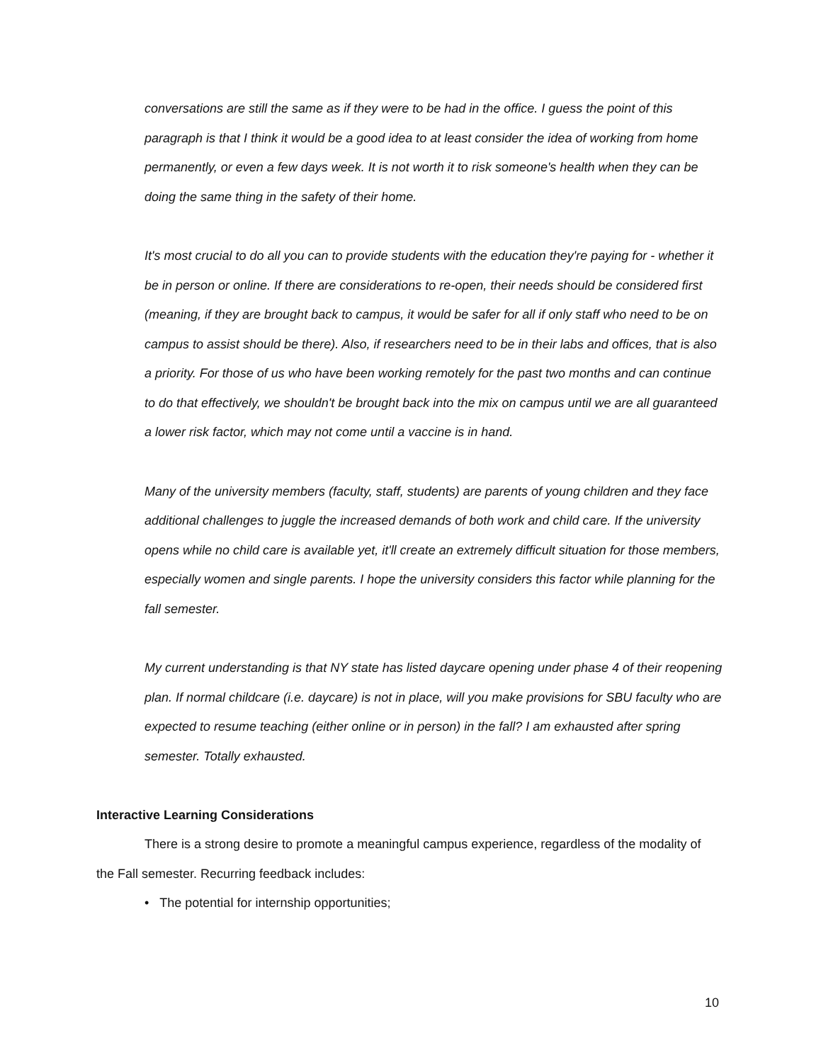conversations are still the same as if they were to be had in the office. I guess the point of this paragraph is that I think it would be a good idea to at least consider the idea of working from home permanently, or even a few days week. It is not worth it to risk someone's health when they can be doing the same thing in the safety of their home.
It's most crucial to do all you can to provide students with the education they're paying for - whether it be in person or online. If there are considerations to re-open, their needs should be considered first (meaning, if they are brought back to campus, it would be safer for all if only staff who need to be on campus to assist should be there). Also, if researchers need to be in their labs and offices, that is also a priority. For those of us who have been working remotely for the past two months and can continue to do that effectively, we shouldn't be brought back into the mix on campus until we are all guaranteed a lower risk factor, which may not come until a vaccine is in hand.
Many of the university members (faculty, staff, students) are parents of young children and they face additional challenges to juggle the increased demands of both work and child care. If the university opens while no child care is available yet, it'll create an extremely difficult situation for those members, especially women and single parents. I hope the university considers this factor while planning for the fall semester.
My current understanding is that NY state has listed daycare opening under phase 4 of their reopening plan. If normal childcare (i.e. daycare) is not in place, will you make provisions for SBU faculty who are expected to resume teaching (either online or in person) in the fall? I am exhausted after spring semester. Totally exhausted.
Interactive Learning Considerations
There is a strong desire to promote a meaningful campus experience, regardless of the modality of the Fall semester. Recurring feedback includes:
• The potential for internship opportunities;
10